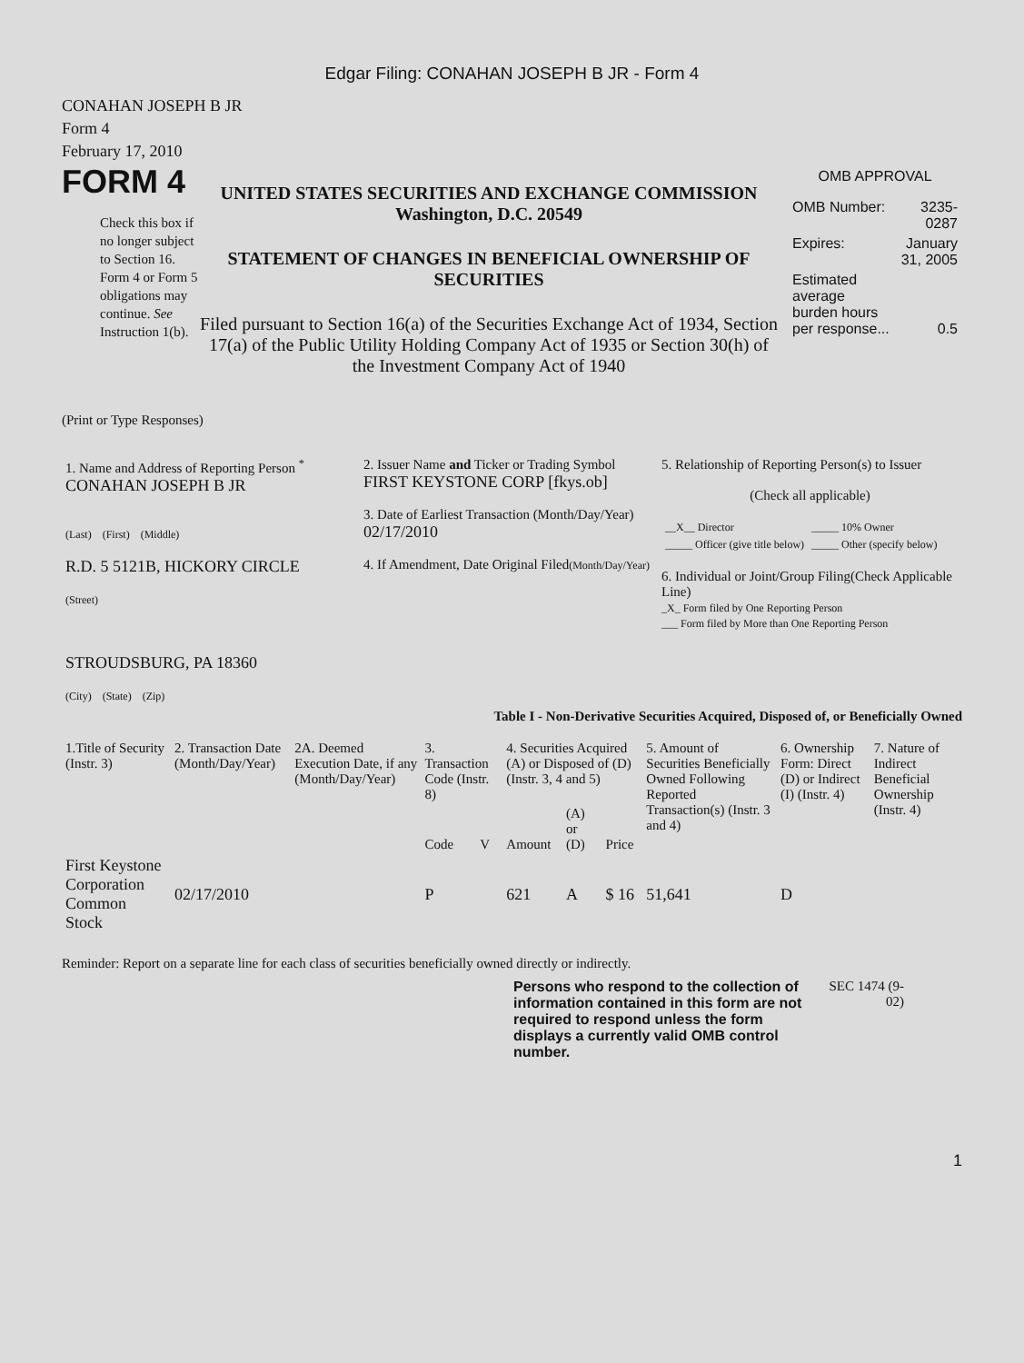Edgar Filing: CONAHAN JOSEPH B JR - Form 4
CONAHAN JOSEPH B JR
Form 4
February 17, 2010
FORM 4
Check this box if no longer subject to Section 16. Form 4 or Form 5 obligations may continue. See Instruction 1(b).
UNITED STATES SECURITIES AND EXCHANGE COMMISSION
Washington, D.C. 20549
STATEMENT OF CHANGES IN BENEFICIAL OWNERSHIP OF SECURITIES
Filed pursuant to Section 16(a) of the Securities Exchange Act of 1934, Section 17(a) of the Public Utility Holding Company Act of 1935 or Section 30(h) of the Investment Company Act of 1940
OMB APPROVAL
| OMB Number: | 3235-0287 |
| Expires: | January 31, 2005 |
| Estimated average burden hours per response... | 0.5 |
(Print or Type Responses)
| 1. Name and Address of Reporting Person <sup>*</sup> CONAHAN JOSEPH B JR (Last) (First) (Middle) R.D. 5 5121B, HICKORY CIRCLE (Street) STROUDSBURG, PA 18360 (City) (State) (Zip) | 2. Issuer Name and Ticker or Trading Symbol FIRST KEYSTONE CORP [fkys.ob] 3. Date of Earliest Transaction (Month/Day/Year) 02/17/2010 4. If Amendment, Date Original Filed (Month/Day/Year) | 5. Relationship of Reporting Person(s) to Issuer (Check all applicable) / __X__ Director / _____ 10% Owner / / _____ Officer (give title below) / _____ Other (specify below) / 6. Individual or Joint/Group Filing(Check Applicable Line) _X_ Form filed by One Reporting Person ___ Form filed by More than One Reporting Person |
Table I - Non-Derivative Securities Acquired, Disposed of, or Beneficially Owned
| 1.Title of Security (Instr. 3) | 2. Transaction Date (Month/Day/Year) | 2A. Deemed Execution Date, if any (Month/Day/Year) | 3. Transaction Code (Instr. 8) | | 4. Securities Acquired (A) or Disposed of (D) (Instr. 3, 4 and 5) | | | 5. Amount of Securities Beneficially Owned Following Reported Transaction(s) (Instr. 3 and 4) | 6. Ownership Form: Direct (D) or Indirect (I) (Instr. 4) | 7. Nature of Indirect Beneficial Ownership (Instr. 4) |
| --- | --- | --- | --- | --- | --- | --- | --- | --- | --- | --- |
| | | | Code | V | Amount | (A) or (D) | Price | | | |
| First Keystone Corporation Common Stock | 02/17/2010 | | P | | 621 | A | $ 16 | 51,641 | D | |
Reminder: Report on a separate line for each class of securities beneficially owned directly or indirectly.
Persons who respond to the collection of information contained in this form are not required to respond unless the form displays a currently valid OMB control number.
SEC 1474 (9-02)
1